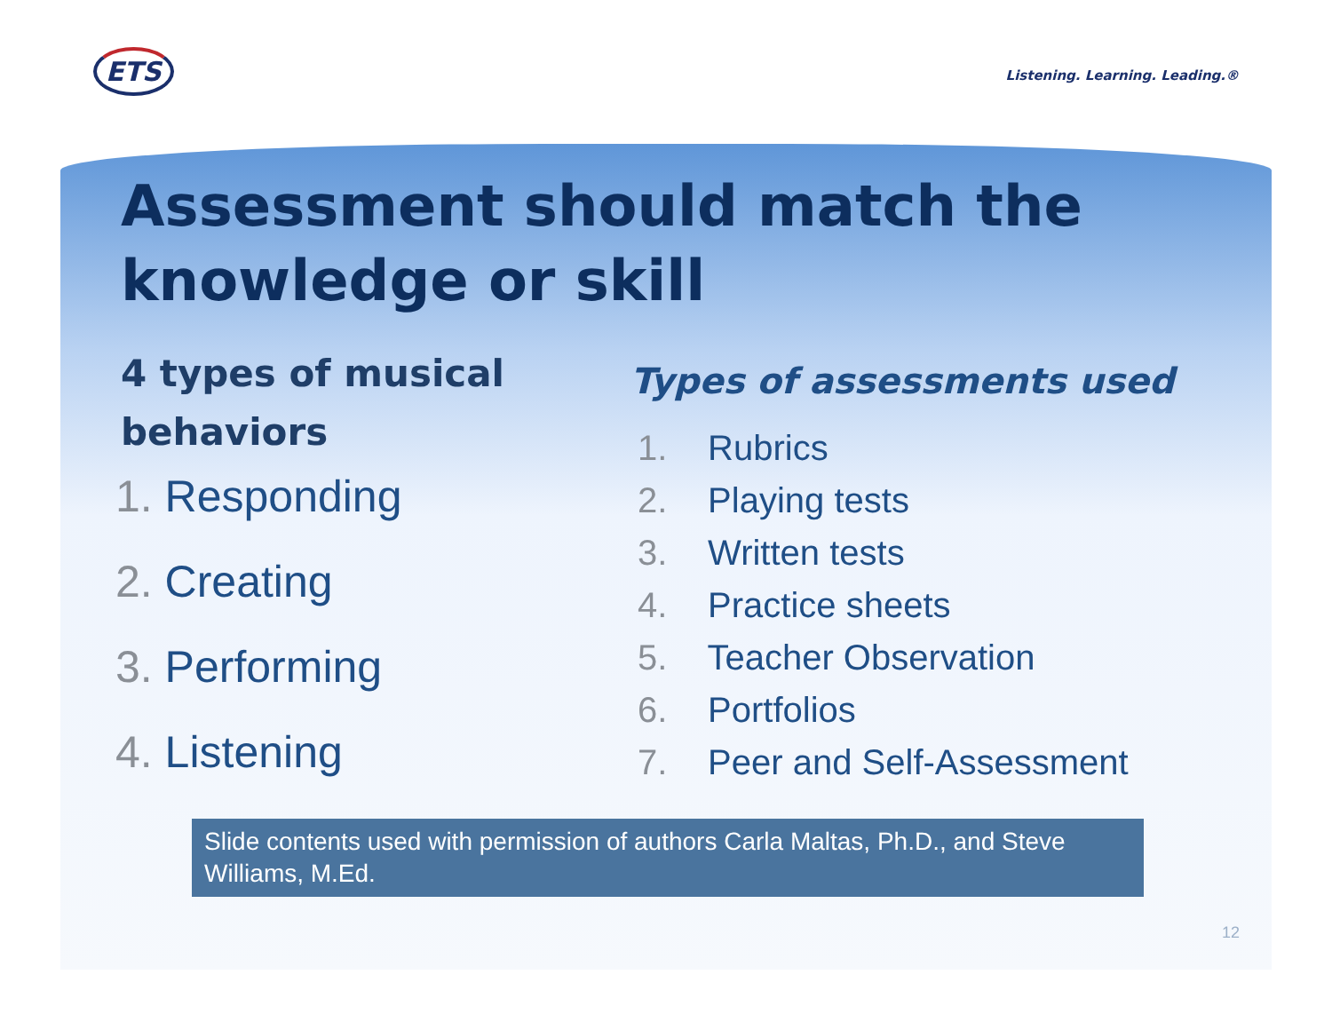ETS
Listening. Learning. Leading.®
Assessment should match the knowledge or skill
4 types of musical behaviors
1. Responding
2. Creating
3. Performing
4. Listening
Types of assessments used
1. Rubrics
2. Playing tests
3. Written tests
4. Practice sheets
5. Teacher Observation
6. Portfolios
7. Peer and Self-Assessment
Slide contents used with permission of authors Carla Maltas, Ph.D., and Steve Williams, M.Ed.
12